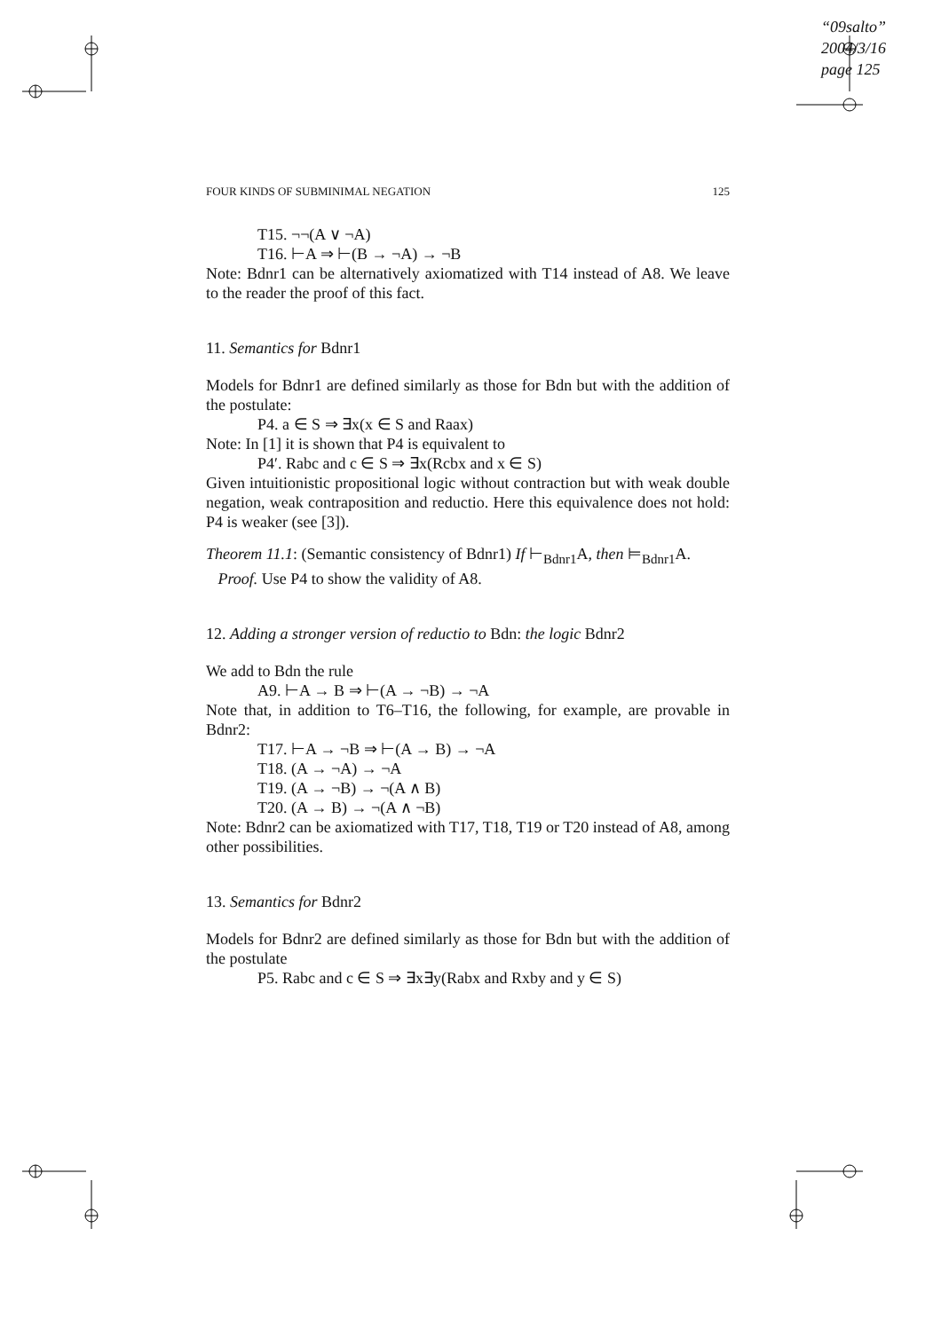“09salto”
2004/3/16
page 125
FOUR KINDS OF SUBMINIMAL NEGATION 125
T15. ¬¬(A ∨ ¬A)
T16. ⊢A ⇒ ⊢(B → ¬A) → ¬B
Note: Bdnr1 can be alternatively axiomatized with T14 instead of A8. We leave to the reader the proof of this fact.
11. Semantics for Bdnr1
Models for Bdnr1 are defined similarly as those for Bdn but with the addition of the postulate:
P4. a ∈ S ⇒ ∃x(x ∈ S and Raax)
Note: In [1] it is shown that P4 is equivalent to
P4′. Rabc and c ∈ S ⇒ ∃x(Rcbx and x ∈ S)
Given intuitionistic propositional logic without contraction but with weak double negation, weak contraposition and reductio. Here this equivalence does not hold: P4 is weaker (see [3]).
Theorem 11.1: (Semantic consistency of Bdnr1) If ⊢<sub>Bdnr1</sub>A, then ⊨<sub>Bdnr1</sub>A.
Proof. Use P4 to show the validity of A8.
12. Adding a stronger version of reductio to Bdn: the logic Bdnr2
We add to Bdn the rule
A9. ⊢A → B ⇒ ⊢(A → ¬B) → ¬A
Note that, in addition to T6–T16, the following, for example, are provable in Bdnr2:
T17. ⊢A → ¬B ⇒ ⊢(A → B) → ¬A
T18. (A → ¬A) → ¬A
T19. (A → ¬B) → ¬(A ∧ B)
T20. (A → B) → ¬(A ∧ ¬B)
Note: Bdnr2 can be axiomatized with T17, T18, T19 or T20 instead of A8, among other possibilities.
13. Semantics for Bdnr2
Models for Bdnr2 are defined similarly as those for Bdn but with the addition of the postulate
P5. Rabc and c ∈ S ⇒ ∃x∃y(Rabx and Rxby and y ∈ S)